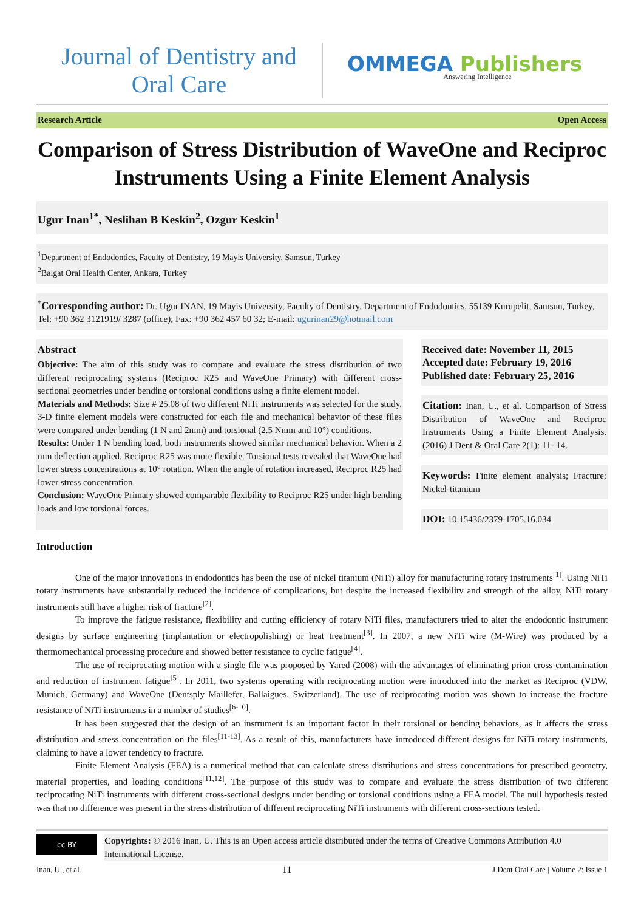Journal of Dentistry and
Oral Care
OMMEGA Publishers
Answering Intelligence
Research Article Open Access
Comparison of Stress Distribution of WaveOne and Reciproc Instruments Using a Finite Element Analysis
Ugur Inan<sup>1*</sup>, Neslihan B Keskin<sup>2</sup>, Ozgur Keskin<sup>1</sup>
<sup>1</sup> Department of Endodontics, Faculty of Dentistry, 19 Mayis University, Samsun, Turkey
<sup>2</sup> Balgat Oral Health Center, Ankara, Turkey
<sup>*</sup> Corresponding author: Dr. Ugur INAN, 19 Mayis University, Faculty of Dentistry, Department of Endodontics, 55139 Kurupelit, Samsun, Turkey, Tel: +90 362 3121919/ 3287 (office); Fax: +90 362 457 60 32; E-mail: ugurinan29@hotmail.com
Abstract
Objective: The aim of this study was to compare and evaluate the stress distribution of two different reciprocating systems (Reciproc R25 and WaveOne Primary) with different cross-sectional geometries under bending or torsional conditions using a finite element model.
Materials and Methods: Size # 25.08 of two different NiTi instruments was selected for the study. 3-D finite element models were constructed for each file and mechanical behavior of these files were compared under bending (1 N and 2mm) and torsional (2.5 Nmm and 10°) conditions.
Results: Under 1 N bending load, both instruments showed similar mechanical behavior. When a 2 mm deflection applied, Reciproc R25 was more flexible. Torsional tests revealed that WaveOne had lower stress concentrations at 10° rotation. When the angle of rotation increased, Reciproc R25 had lower stress concentration.
Conclusion: WaveOne Primary showed comparable flexibility to Reciproc R25 under high bending loads and low torsional forces.
Received date: November 11, 2015
Accepted date: February 19, 2016
Published date: February 25, 2016
Citation: Inan, U., et al. Comparison of Stress Distribution of WaveOne and Reciproc Instruments Using a Finite Element Analysis. (2016) J Dent & Oral Care 2(1): 11- 14.
Keywords: Finite element analysis; Fracture; Nickel-titanium
DOI: 10.15436/2379-1705.16.034
Introduction
One of the major innovations in endodontics has been the use of nickel titanium (NiTi) alloy for manufacturing rotary instruments<sup>[1]</sup>. Using NiTi rotary instruments have substantially reduced the incidence of complications, but despite the increased flexibility and strength of the alloy, NiTi rotary instruments still have a higher risk of fracture<sup>[2]</sup>.
To improve the fatigue resistance, flexibility and cutting efficiency of rotary NiTi files, manufacturers tried to alter the endodontic instrument designs by surface engineering (implantation or electropolishing) or heat treatment<sup>[3]</sup>. In 2007, a new NiTi wire (M-Wire) was produced by a thermomechanical processing procedure and showed better resistance to cyclic fatigue<sup>[4]</sup>.
The use of reciprocating motion with a single file was proposed by Yared (2008) with the advantages of eliminating prion cross-contamination and reduction of instrument fatigue<sup>[5]</sup>. In 2011, two systems operating with reciprocating motion were introduced into the market as Reciproc (VDW, Munich, Germany) and WaveOne (Dentsply Maillefer, Ballaigues, Switzerland). The use of reciprocating motion was shown to increase the fracture resistance of NiTi instruments in a number of studies<sup>[6-10]</sup>.
It has been suggested that the design of an instrument is an important factor in their torsional or bending behaviors, as it affects the stress distribution and stress concentration on the files<sup>[11-13]</sup>. As a result of this, manufacturers have introduced different designs for NiTi rotary instruments, claiming to have a lower tendency to fracture.
Finite Element Analysis (FEA) is a numerical method that can calculate stress distributions and stress concentrations for prescribed geometry, material properties, and loading conditions<sup>[11,12]</sup>. The purpose of this study was to compare and evaluate the stress distribution of two different reciprocating NiTi instruments with different cross-sectional designs under bending or torsional conditions using a FEA model. The null hypothesis tested was that no difference was present in the stress distribution of different reciprocating NiTi instruments with different cross-sections tested.
cc BY
Copyrights: © 2016 Inan, U. This is an Open access article distributed under the terms of Creative Commons Attribution 4.0 International License.
Inan, U., et al. 11 J Dent Oral Care | Volume 2: Issue 1